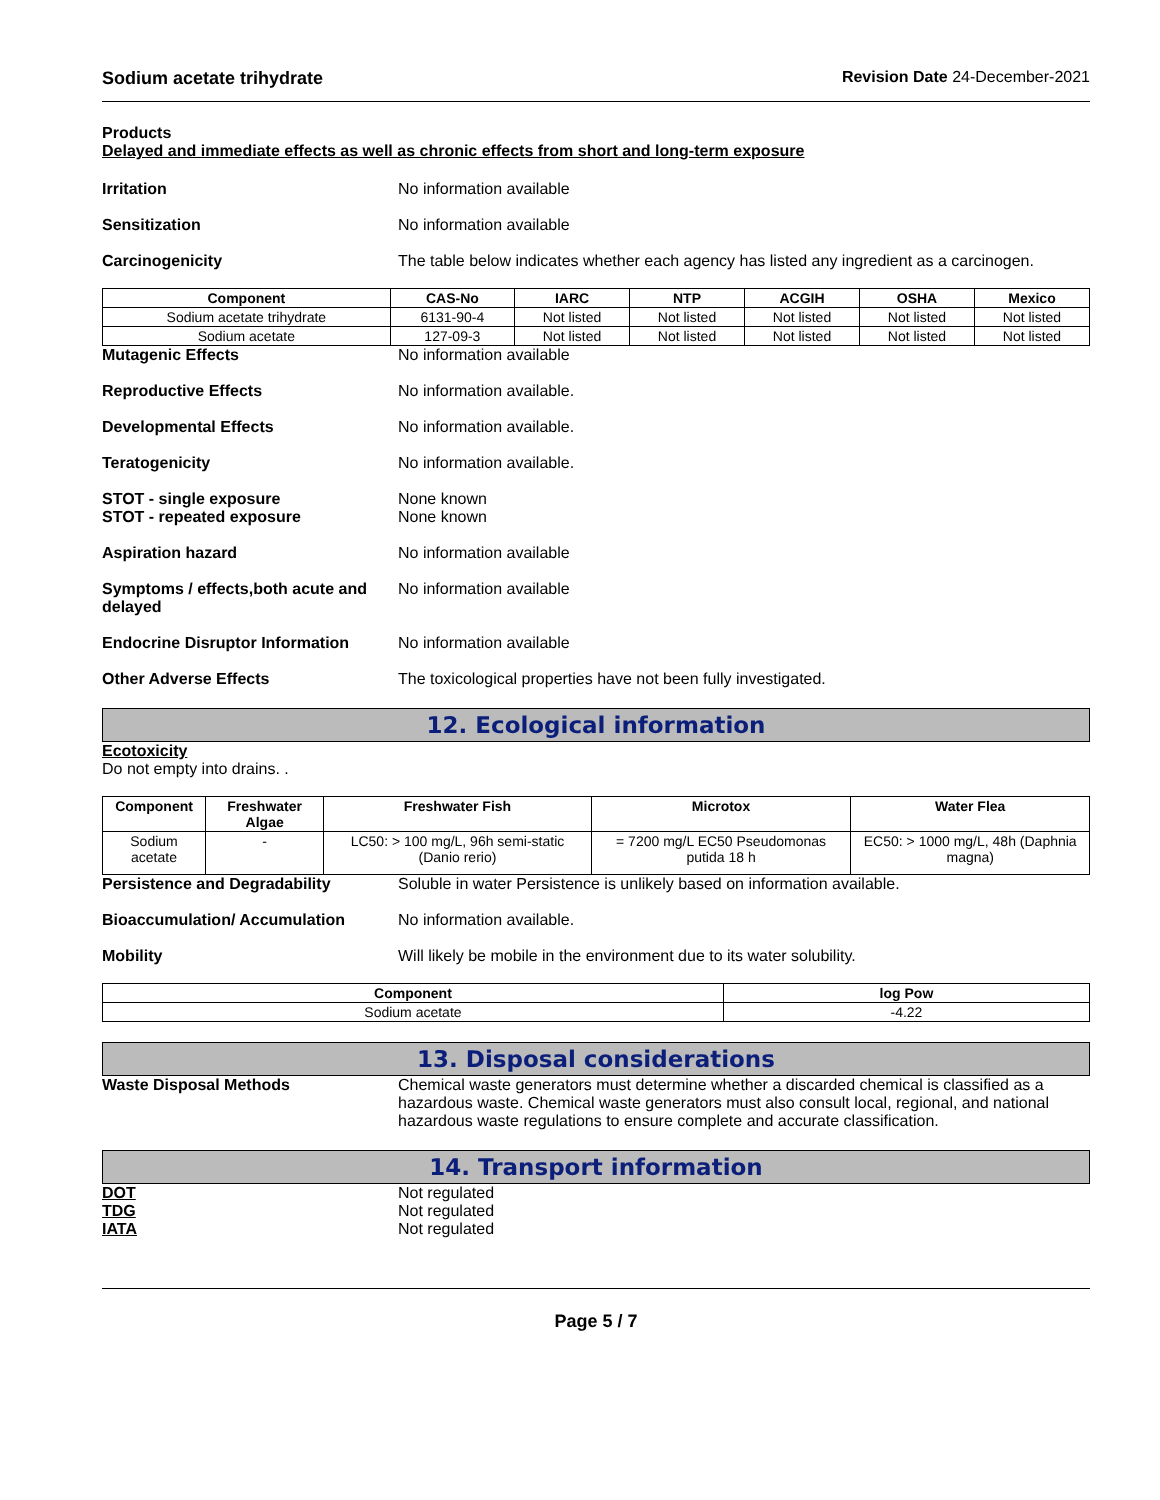Sodium acetate trihydrate Revision Date 24-December-2021
Products
Delayed and immediate effects as well as chronic effects from short and long-term exposure
Irritation No information available
Sensitization No information available
Carcinogenicity The table below indicates whether each agency has listed any ingredient as a carcinogen.
| Component | CAS-No | IARC | NTP | ACGIH | OSHA | Mexico |
| --- | --- | --- | --- | --- | --- | --- |
| Sodium acetate trihydrate | 6131-90-4 | Not listed | Not listed | Not listed | Not listed | Not listed |
| Sodium acetate | 127-09-3 | Not listed | Not listed | Not listed | Not listed | Not listed |
Mutagenic Effects No information available
Reproductive Effects No information available.
Developmental Effects No information available.
Teratogenicity No information available.
STOT - single exposure
STOT - repeated exposure
None known
None known
Aspiration hazard No information available
Symptoms / effects,both acute and delayed
No information available
Endocrine Disruptor Information
No information available
Other Adverse Effects The toxicological properties have not been fully investigated.
12. Ecological information
Ecotoxicity
Do not empty into drains. .
| Component | Freshwater Algae | Freshwater Fish | Microtox | Water Flea |
| --- | --- | --- | --- | --- |
| Sodium acetate | - | LC50: > 100 mg/L, 96h semi-static (Danio rerio) | = 7200 mg/L EC50 Pseudomonas putida 18 h | EC50: > 1000 mg/L, 48h (Daphnia magna) |
Persistence and Degradability Soluble in water Persistence is unlikely based on information available.
Bioaccumulation/ Accumulation No information available.
Mobility Will likely be mobile in the environment due to its water solubility.
| Component | log Pow |
| --- | --- |
| Sodium acetate | -4.22 |
13. Disposal considerations
Waste Disposal Methods Chemical waste generators must determine whether a discarded chemical is classified as a hazardous waste. Chemical waste generators must also consult local, regional, and national hazardous waste regulations to ensure complete and accurate classification.
14. Transport information
DOT Not regulated
TDG Not regulated
IATA Not regulated
Page 5 / 7